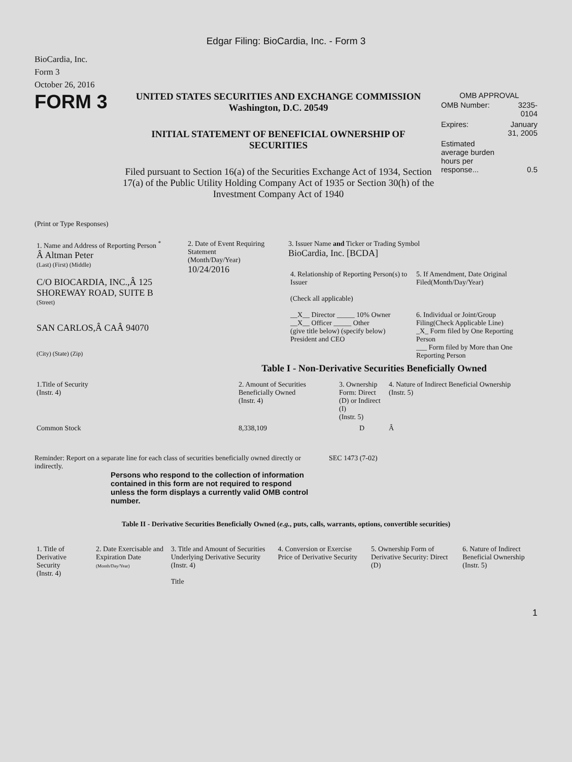Edgar Filing: BioCardia, Inc. - Form 3
BioCardia, Inc.
Form 3
October 26, 2016
FORM 3
UNITED STATES SECURITIES AND EXCHANGE COMMISSION
Washington, D.C. 20549
INITIAL STATEMENT OF BENEFICIAL OWNERSHIP OF
SECURITIES
Filed pursuant to Section 16(a) of the Securities Exchange Act of 1934, Section 17(a) of the Public Utility Holding Company Act of 1935 or Section 30(h) of the Investment Company Act of 1940
OMB APPROVAL
| OMB Number: | 3235-0104 |
| Expires: | January 31, 2005 |
| Estimated average burden hours per response... | 0.5 |
(Print or Type Responses)
| 1. Name and Address of Reporting Person <sup>*</sup> Â Altman Peter (Last) (First) (Middle) C/O BIOCARDIA, INC.,Â 125 SHOREWAY ROAD, SUITE B (Street) SAN CARLOS,Â CAÂ 94070 (City) (State) (Zip) | 2. Date of Event Requiring Statement (Month/Day/Year) 10/24/2016 | 3. Issuer Name and Ticker or Trading Symbol BioCardia, Inc. [BCDA] / 4. Relationship of Reporting Person(s) to Issuer (Check all applicable) __X__ Director _____ 10% Owner __X__ Officer _____ Other (give title below) (specify below) President and CEO / 5. If Amendment, Date Original Filed(Month/Day/Year) 6. Individual or Joint/Group Filing(Check Applicable Line) _X_ Form filed by One Reporting Person ___ Form filed by More than One Reporting Person / |
Table I - Non-Derivative Securities Beneficially Owned
| 1.Title of Security (Instr. 4) | 2. Amount of Securities Beneficially Owned (Instr. 4) | 3. Ownership Form: Direct (D) or Indirect (I) (Instr. 5) | 4. Nature of Indirect Beneficial Ownership (Instr. 5) |
| --- | --- | --- | --- |
| Common Stock | 8,338,109 | D | Â |
Reminder: Report on a separate line for each class of securities beneficially owned directly or indirectly.
SEC 1473 (7-02)
Persons who respond to the collection of information contained in this form are not required to respond unless the form displays a currently valid OMB control number.
Table II - Derivative Securities Beneficially Owned (e.g., puts, calls, warrants, options, convertible securities)
| 1. Title of Derivative Security (Instr. 4) | 2. Date Exercisable and Expiration Date (Month/Day/Year) | 3. Title and Amount of Securities Underlying Derivative Security (Instr. 4) Title | 4. Conversion or Exercise Price of Derivative Security | 5. Ownership Form of Derivative Security: Direct (D) | 6. Nature of Indirect Beneficial Ownership (Instr. 5) |
| --- | --- | --- | --- | --- | --- |
1